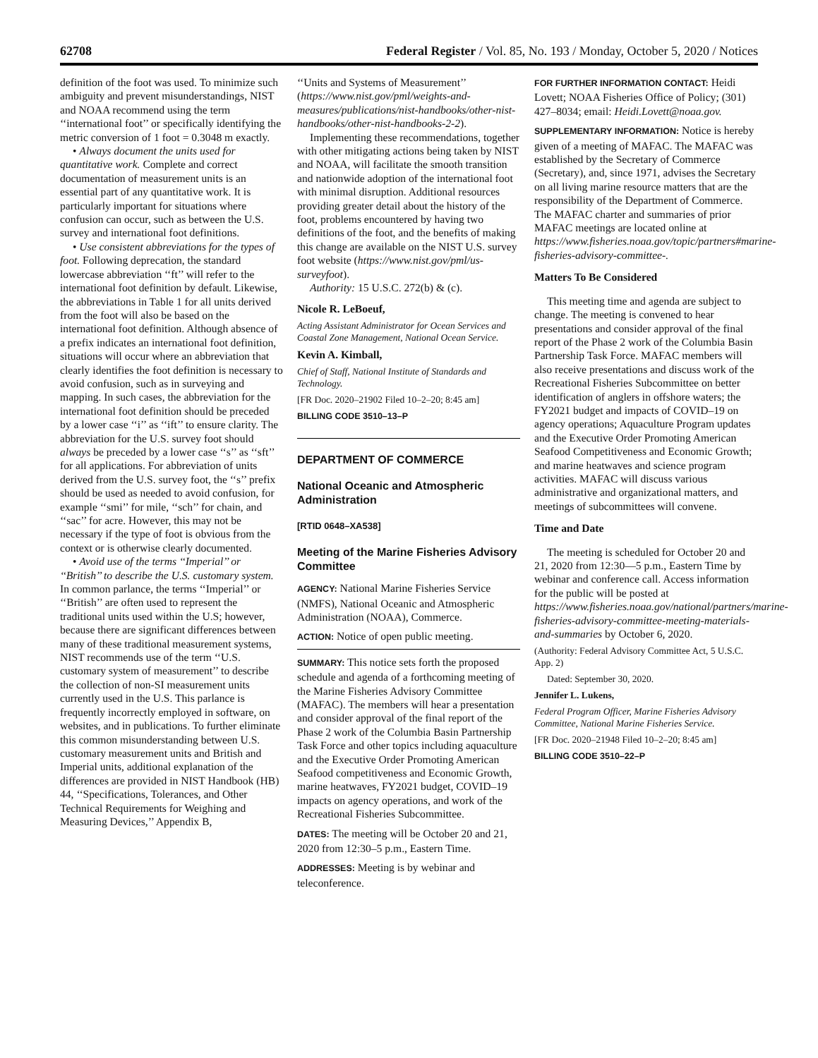62708 Federal Register / Vol. 85, No. 193 / Monday, October 5, 2020 / Notices
definition of the foot was used. To minimize such ambiguity and prevent misunderstandings, NIST and NOAA recommend using the term ‘‘international foot’’ or specifically identifying the metric conversion of 1 foot = 0.3048 m exactly.
• Always document the units used for quantitative work. Complete and correct documentation of measurement units is an essential part of any quantitative work. It is particularly important for situations where confusion can occur, such as between the U.S. survey and international foot definitions.
• Use consistent abbreviations for the types of foot. Following deprecation, the standard lowercase abbreviation ‘‘ft’’ will refer to the international foot definition by default. Likewise, the abbreviations in Table 1 for all units derived from the foot will also be based on the international foot definition. Although absence of a prefix indicates an international foot definition, situations will occur where an abbreviation that clearly identifies the foot definition is necessary to avoid confusion, such as in surveying and mapping. In such cases, the abbreviation for the international foot definition should be preceded by a lower case ‘‘i’’ as ‘‘ift’’ to ensure clarity. The abbreviation for the U.S. survey foot should always be preceded by a lower case ‘‘s’’ as ‘‘sft’’ for all applications. For abbreviation of units derived from the U.S. survey foot, the ‘‘s’’ prefix should be used as needed to avoid confusion, for example ‘‘smi’’ for mile, ‘‘sch’’ for chain, and ‘‘sac’’ for acre. However, this may not be necessary if the type of foot is obvious from the context or is otherwise clearly documented.
• Avoid use of the terms ‘‘Imperial’’ or ‘‘British’’ to describe the U.S. customary system. In common parlance, the terms ‘‘Imperial’’ or ‘‘British’’ are often used to represent the traditional units used within the U.S; however, because there are significant differences between many of these traditional measurement systems, NIST recommends use of the term ‘‘U.S. customary system of measurement’’ to describe the collection of non-SI measurement units currently used in the U.S. This parlance is frequently incorrectly employed in software, on websites, and in publications. To further eliminate this common misunderstanding between U.S. customary measurement units and British and Imperial units, additional explanation of the differences are provided in NIST Handbook (HB) 44, ‘‘Specifications, Tolerances, and Other Technical Requirements for Weighing and Measuring Devices,’’ Appendix B,
‘‘Units and Systems of Measurement’’ (https://www.nist.gov/pml/weights-and-measures/publications/nist-handbooks/other-nist-handbooks/other-nist-handbooks-2-2).
Implementing these recommendations, together with other mitigating actions being taken by NIST and NOAA, will facilitate the smooth transition and nationwide adoption of the international foot with minimal disruption. Additional resources providing greater detail about the history of the foot, problems encountered by having two definitions of the foot, and the benefits of making this change are available on the NIST U.S. survey foot website (https://www.nist.gov/pml/us-surveyfoot).
Authority: 15 U.S.C. 272(b) & (c).
Nicole R. LeBoeuf,
Acting Assistant Administrator for Ocean Services and Coastal Zone Management, National Ocean Service.
Kevin A. Kimball,
Chief of Staff, National Institute of Standards and Technology.
[FR Doc. 2020–21902 Filed 10–2–20; 8:45 am]
BILLING CODE 3510–13–P
DEPARTMENT OF COMMERCE
National Oceanic and Atmospheric Administration
[RTID 0648–XA538]
Meeting of the Marine Fisheries Advisory Committee
AGENCY: National Marine Fisheries Service (NMFS), National Oceanic and Atmospheric Administration (NOAA), Commerce.
ACTION: Notice of open public meeting.
SUMMARY: This notice sets forth the proposed schedule and agenda of a forthcoming meeting of the Marine Fisheries Advisory Committee (MAFAC). The members will hear a presentation and consider approval of the final report of the Phase 2 work of the Columbia Basin Partnership Task Force and other topics including aquaculture and the Executive Order Promoting American Seafood competitiveness and Economic Growth, marine heatwaves, FY2021 budget, COVID–19 impacts on agency operations, and work of the Recreational Fisheries Subcommittee.
DATES: The meeting will be October 20 and 21, 2020 from 12:30–5 p.m., Eastern Time.
ADDRESSES: Meeting is by webinar and teleconference.
FOR FURTHER INFORMATION CONTACT: Heidi Lovett; NOAA Fisheries Office of Policy; (301) 427–8034; email: Heidi.Lovett@noaa.gov.
SUPPLEMENTARY INFORMATION: Notice is hereby given of a meeting of MAFAC. The MAFAC was established by the Secretary of Commerce (Secretary), and, since 1971, advises the Secretary on all living marine resource matters that are the responsibility of the Department of Commerce. The MAFAC charter and summaries of prior MAFAC meetings are located online at https://www.fisheries.noaa.gov/topic/partners#marine-fisheries-advisory-committee-.
Matters To Be Considered
This meeting time and agenda are subject to change. The meeting is convened to hear presentations and consider approval of the final report of the Phase 2 work of the Columbia Basin Partnership Task Force. MAFAC members will also receive presentations and discuss work of the Recreational Fisheries Subcommittee on better identification of anglers in offshore waters; the FY2021 budget and impacts of COVID–19 on agency operations; Aquaculture Program updates and the Executive Order Promoting American Seafood Competitiveness and Economic Growth; and marine heatwaves and science program activities. MAFAC will discuss various administrative and organizational matters, and meetings of subcommittees will convene.
Time and Date
The meeting is scheduled for October 20 and 21, 2020 from 12:30—5 p.m., Eastern Time by webinar and conference call. Access information for the public will be posted at https://www.fisheries.noaa.gov/national/partners/marine-fisheries-advisory-committee-meeting-materials-and-summaries by October 6, 2020.
(Authority: Federal Advisory Committee Act, 5 U.S.C. App. 2)
Dated: September 30, 2020.
Jennifer L. Lukens,
Federal Program Officer, Marine Fisheries Advisory Committee, National Marine Fisheries Service.
[FR Doc. 2020–21948 Filed 10–2–20; 8:45 am]
BILLING CODE 3510–22–P